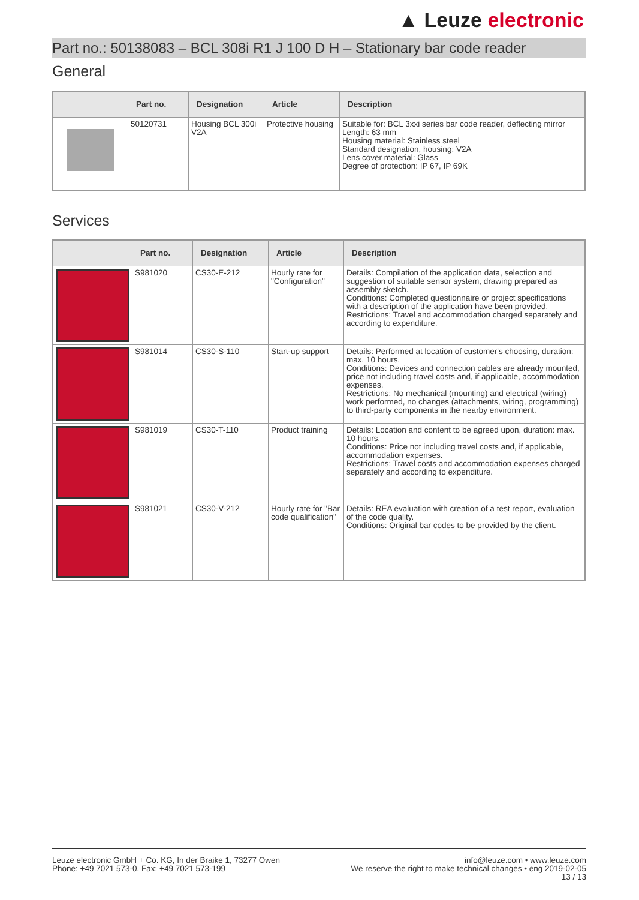▲ Leuze electronic
Part no.: 50138083 – BCL 308i R1 J 100 D H – Stationary bar code reader
General
| | Part no. | Designation | Article | Description |
| --- | --- | --- | --- | --- |
| | 50120731 | Housing BCL 300i V2A | Protective housing | Suitable for: BCL 3xxi series bar code reader, deflecting mirror Length: 63 mm Housing material: Stainless steel Standard designation, housing: V2A Lens cover material: Glass Degree of protection: IP 67, IP 69K |
Services
| | Part no. | Designation | Article | Description |
| --- | --- | --- | --- | --- |
| | S981020 | CS30-E-212 | Hourly rate for "Configuration" | Details: Compilation of the application data, selection and suggestion of suitable sensor system, drawing prepared as assembly sketch. Conditions: Completed questionnaire or project specifications with a description of the application have been provided. Restrictions: Travel and accommodation charged separately and according to expenditure. |
| | S981014 | CS30-S-110 | Start-up support | Details: Performed at location of customer's choosing, duration: max. 10 hours. Conditions: Devices and connection cables are already mounted, price not including travel costs and, if applicable, accommodation expenses. Restrictions: No mechanical (mounting) and electrical (wiring) work performed, no changes (attachments, wiring, programming) to third-party components in the nearby environment. |
| | S981019 | CS30-T-110 | Product training | Details: Location and content to be agreed upon, duration: max. 10 hours. Conditions: Price not including travel costs and, if applicable, accommodation expenses. Restrictions: Travel costs and accommodation expenses charged separately and according to expenditure. |
| | S981021 | CS30-V-212 | Hourly rate for "Bar code qualification" | Details: REA evaluation with creation of a test report, evaluation of the code quality. Conditions: Original bar codes to be provided by the client. |
Leuze electronic GmbH + Co. KG, In der Braike 1, 73277 Owen
Phone: +49 7021 573-0, Fax: +49 7021 573-199
info@leuze.com • www.leuze.com
We reserve the right to make technical changes • eng 2019-02-05
13 / 13